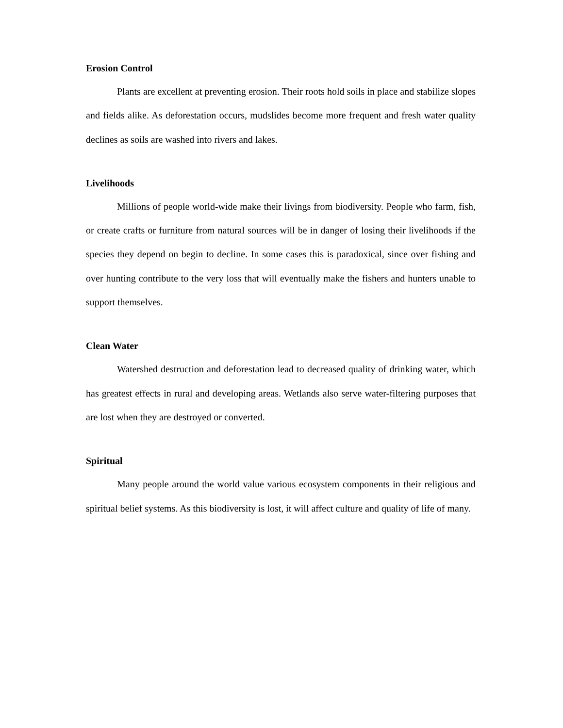Erosion Control
Plants are excellent at preventing erosion. Their roots hold soils in place and stabilize slopes and fields alike. As deforestation occurs, mudslides become more frequent and fresh water quality declines as soils are washed into rivers and lakes.
Livelihoods
Millions of people world-wide make their livings from biodiversity. People who farm, fish, or create crafts or furniture from natural sources will be in danger of losing their livelihoods if the species they depend on begin to decline. In some cases this is paradoxical, since over fishing and over hunting contribute to the very loss that will eventually make the fishers and hunters unable to support themselves.
Clean Water
Watershed destruction and deforestation lead to decreased quality of drinking water, which has greatest effects in rural and developing areas. Wetlands also serve water-filtering purposes that are lost when they are destroyed or converted.
Spiritual
Many people around the world value various ecosystem components in their religious and spiritual belief systems. As this biodiversity is lost, it will affect culture and quality of life of many.